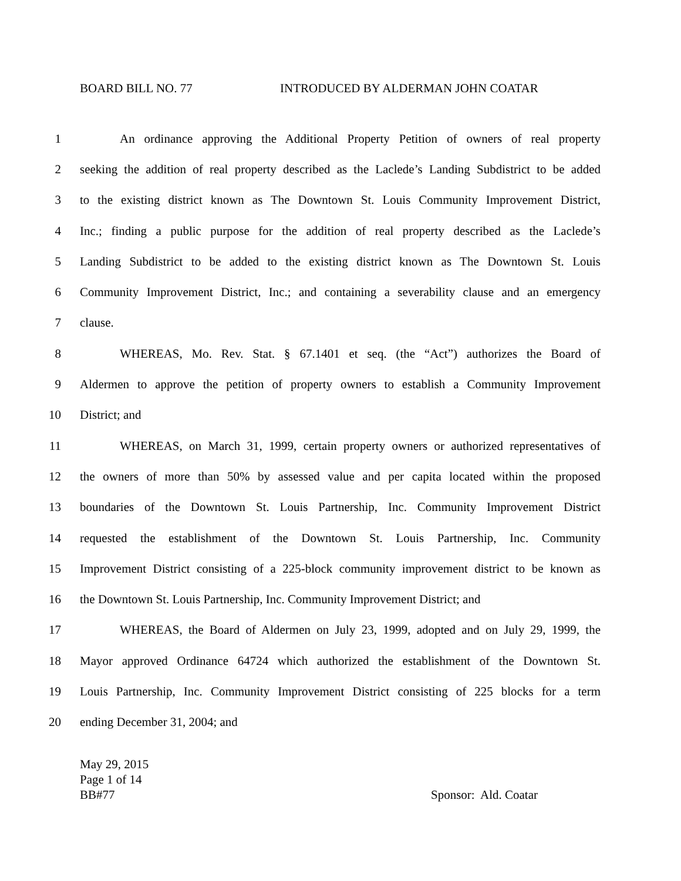BOARD BILL NO. 77 INTRODUCED BY ALDERMAN JOHN COATAR
1 An ordinance approving the Additional Property Petition of owners of real property
2 seeking the addition of real property described as the Laclede’s Landing Subdistrict to be added
3 to the existing district known as The Downtown St. Louis Community Improvement District,
4 Inc.; finding a public purpose for the addition of real property described as the Laclede’s
5 Landing Subdistrict to be added to the existing district known as The Downtown St. Louis
6 Community Improvement District, Inc.; and containing a severability clause and an emergency
7 clause.
8 WHEREAS, Mo. Rev. Stat. § 67.1401 et seq. (the “Act”) authorizes the Board of
9 Aldermen to approve the petition of property owners to establish a Community Improvement
10 District; and
11 WHEREAS, on March 31, 1999, certain property owners or authorized representatives of
12 the owners of more than 50% by assessed value and per capita located within the proposed
13 boundaries of the Downtown St. Louis Partnership, Inc. Community Improvement District
14 requested the establishment of the Downtown St. Louis Partnership, Inc. Community
15 Improvement District consisting of a 225-block community improvement district to be known as
16 the Downtown St. Louis Partnership, Inc. Community Improvement District; and
17 WHEREAS, the Board of Aldermen on July 23, 1999, adopted and on July 29, 1999, the
18 Mayor approved Ordinance 64724 which authorized the establishment of the Downtown St.
19 Louis Partnership, Inc. Community Improvement District consisting of 225 blocks for a term
20 ending December 31, 2004; and
May 29, 2015
Page 1 of 14
BB#77 Sponsor: Ald. Coatar